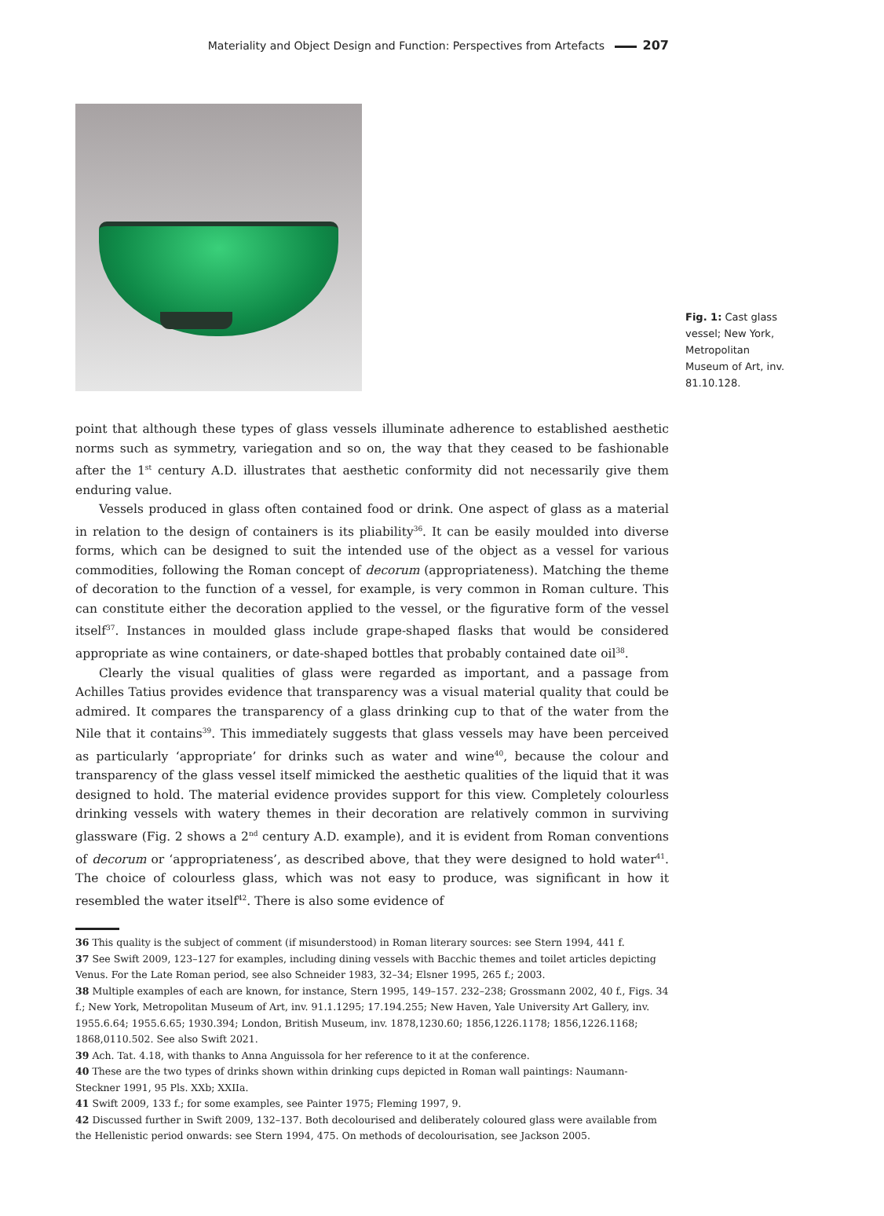Materiality and Object Design and Function: Perspectives from Artefacts 207
Fig. 1: Cast glass vessel; New York, Metropolitan Museum of Art, inv. 81.10.128.
point that although these types of glass vessels illuminate adherence to established aesthetic norms such as symmetry, variegation and so on, the way that they ceased to be fashionable after the 1<sup>st</sup> century A.D. illustrates that aesthetic conformity did not necessarily give them enduring value.
Vessels produced in glass often contained food or drink. One aspect of glass as a material in relation to the design of containers is its pliability<sup>36</sup>. It can be easily moulded into diverse forms, which can be designed to suit the intended use of the object as a vessel for various commodities, following the Roman concept of decorum (appropriateness). Matching the theme of decoration to the function of a vessel, for example, is very common in Roman culture. This can constitute either the decoration applied to the vessel, or the figurative form of the vessel itself<sup>37</sup>. Instances in moulded glass include grape-shaped flasks that would be considered appropriate as wine containers, or date-shaped bottles that probably contained date oil<sup>38</sup>.
Clearly the visual qualities of glass were regarded as important, and a passage from Achilles Tatius provides evidence that transparency was a visual material quality that could be admired. It compares the transparency of a glass drinking cup to that of the water from the Nile that it contains<sup>39</sup>. This immediately suggests that glass vessels may have been perceived as particularly ‘appropriate’ for drinks such as water and wine<sup>40</sup>, because the colour and transparency of the glass vessel itself mimicked the aesthetic qualities of the liquid that it was designed to hold. The material evidence provides support for this view. Completely colourless drinking vessels with watery themes in their decoration are relatively common in surviving glassware (Fig. 2 shows a 2<sup>nd</sup> century A.D. example), and it is evident from Roman conventions of decorum or ‘appropriateness’, as described above, that they were designed to hold water<sup>41</sup>. The choice of colourless glass, which was not easy to produce, was significant in how it resembled the water itself<sup>42</sup>. There is also some evidence of
36 This quality is the subject of comment (if misunderstood) in Roman literary sources: see Stern 1994, 441 f.
37 See Swift 2009, 123–127 for examples, including dining vessels with Bacchic themes and toilet articles depicting Venus. For the Late Roman period, see also Schneider 1983, 32–34; Elsner 1995, 265 f.; 2003.
38 Multiple examples of each are known, for instance, Stern 1995, 149–157. 232–238; Grossmann 2002, 40 f., Figs. 34 f.; New York, Metropolitan Museum of Art, inv. 91.1.1295; 17.194.255; New Haven, Yale University Art Gallery, inv. 1955.6.64; 1955.6.65; 1930.394; London, British Museum, inv. 1878,1230.60; 1856,1226.1178; 1856,1226.1168; 1868,0110.502. See also Swift 2021.
39 Ach. Tat. 4.18, with thanks to Anna Anguissola for her reference to it at the conference.
40 These are the two types of drinks shown within drinking cups depicted in Roman wall paintings: Naumann-Steckner 1991, 95 Pls. XXb; XXIIa.
41 Swift 2009, 133 f.; for some examples, see Painter 1975; Fleming 1997, 9.
42 Discussed further in Swift 2009, 132–137. Both decolourised and deliberately coloured glass were available from the Hellenistic period onwards: see Stern 1994, 475. On methods of decolourisation, see Jackson 2005.